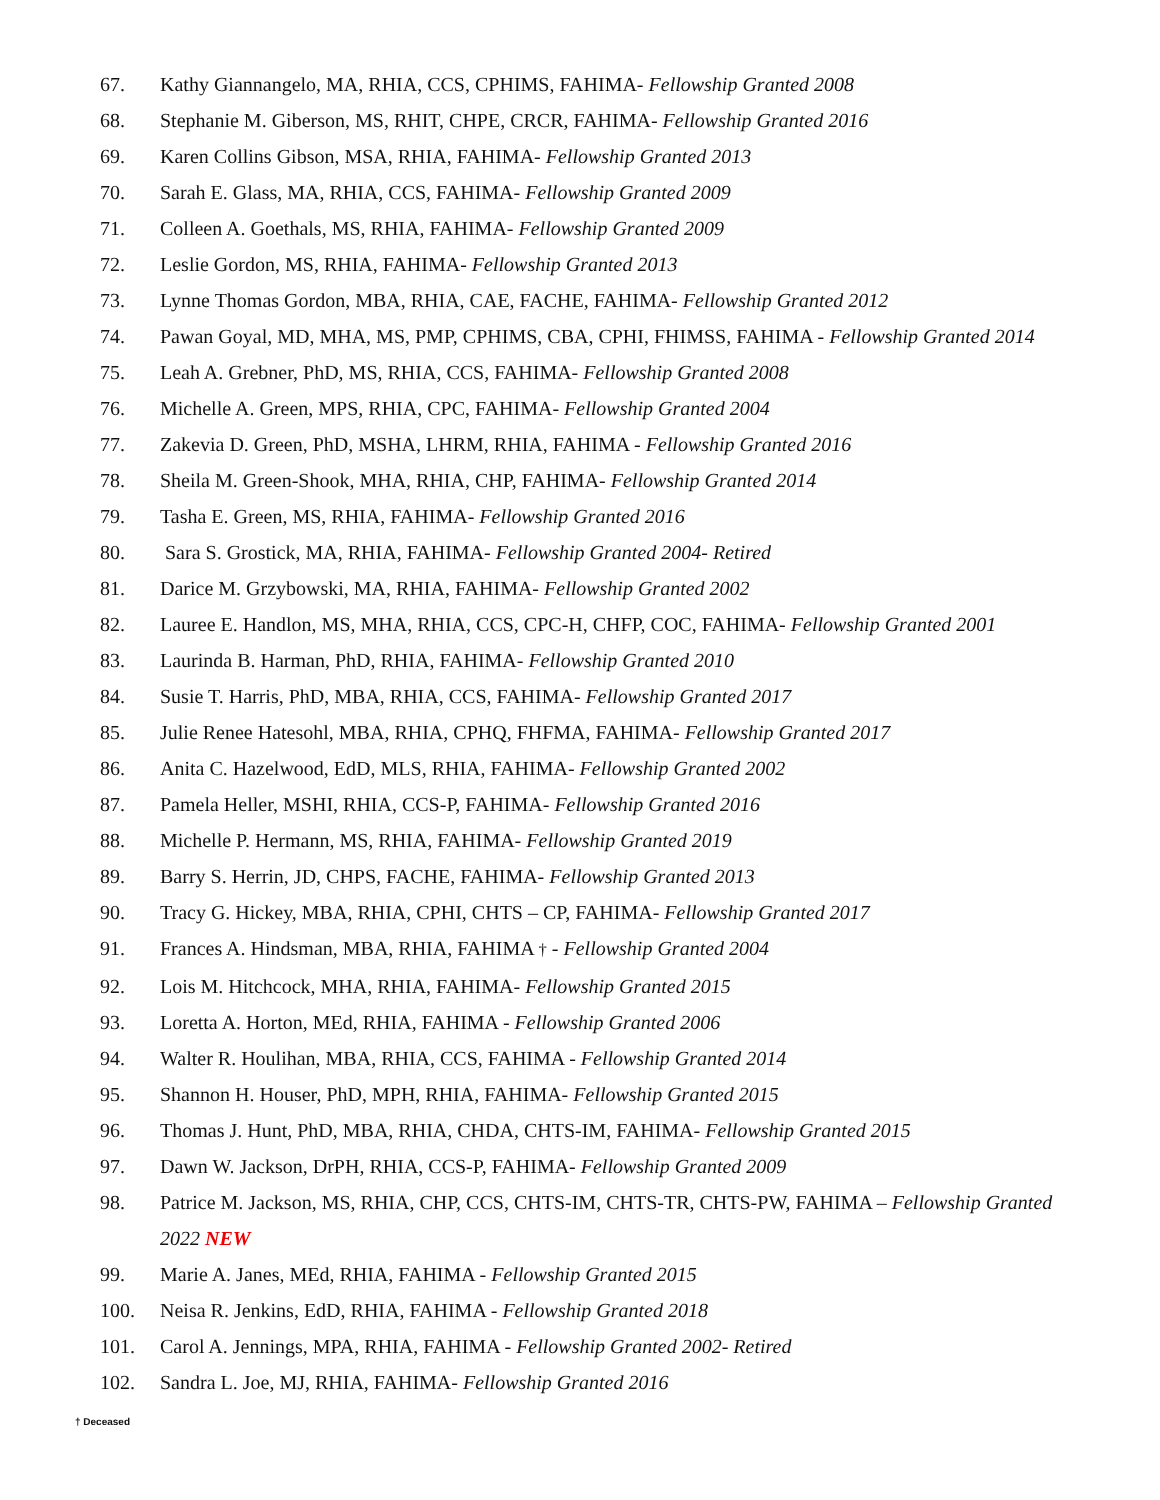67. Kathy Giannangelo, MA, RHIA, CCS, CPHIMS, FAHIMA- Fellowship Granted 2008
68. Stephanie M. Giberson, MS, RHIT, CHPE, CRCR, FAHIMA- Fellowship Granted 2016
69. Karen Collins Gibson, MSA, RHIA, FAHIMA- Fellowship Granted 2013
70. Sarah E. Glass, MA, RHIA, CCS, FAHIMA- Fellowship Granted 2009
71. Colleen A. Goethals, MS, RHIA, FAHIMA- Fellowship Granted 2009
72. Leslie Gordon, MS, RHIA, FAHIMA- Fellowship Granted 2013
73. Lynne Thomas Gordon, MBA, RHIA, CAE, FACHE, FAHIMA- Fellowship Granted 2012
74. Pawan Goyal, MD, MHA, MS, PMP, CPHIMS, CBA, CPHI, FHIMSS, FAHIMA - Fellowship Granted 2014
75. Leah A. Grebner, PhD, MS, RHIA, CCS, FAHIMA- Fellowship Granted 2008
76. Michelle A. Green, MPS, RHIA, CPC, FAHIMA- Fellowship Granted 2004
77. Zakevia D. Green, PhD, MSHA, LHRM, RHIA, FAHIMA - Fellowship Granted 2016
78. Sheila M. Green-Shook, MHA, RHIA, CHP, FAHIMA- Fellowship Granted 2014
79. Tasha E. Green, MS, RHIA, FAHIMA- Fellowship Granted 2016
80. Sara S. Grostick, MA, RHIA, FAHIMA- Fellowship Granted 2004- Retired
81. Darice M. Grzybowski, MA, RHIA, FAHIMA- Fellowship Granted 2002
82. Lauree E. Handlon, MS, MHA, RHIA, CCS, CPC-H, CHFP, COC, FAHIMA- Fellowship Granted 2001
83. Laurinda B. Harman, PhD, RHIA, FAHIMA- Fellowship Granted 2010
84. Susie T. Harris, PhD, MBA, RHIA, CCS, FAHIMA- Fellowship Granted 2017
85. Julie Renee Hatesohl, MBA, RHIA, CPHQ, FHFMA, FAHIMA- Fellowship Granted 2017
86. Anita C. Hazelwood, EdD, MLS, RHIA, FAHIMA- Fellowship Granted 2002
87. Pamela Heller, MSHI, RHIA, CCS-P, FAHIMA- Fellowship Granted 2016
88. Michelle P. Hermann, MS, RHIA, FAHIMA- Fellowship Granted 2019
89. Barry S. Herrin, JD, CHPS, FACHE, FAHIMA- Fellowship Granted 2013
90. Tracy G. Hickey, MBA, RHIA, CPHI, CHTS – CP, FAHIMA- Fellowship Granted 2017
91. Frances A. Hindsman, MBA, RHIA, FAHIMA † - Fellowship Granted 2004
92. Lois M. Hitchcock, MHA, RHIA, FAHIMA- Fellowship Granted 2015
93. Loretta A. Horton, MEd, RHIA, FAHIMA - Fellowship Granted 2006
94. Walter R. Houlihan, MBA, RHIA, CCS, FAHIMA - Fellowship Granted 2014
95. Shannon H. Houser, PhD, MPH, RHIA, FAHIMA- Fellowship Granted 2015
96. Thomas J. Hunt, PhD, MBA, RHIA, CHDA, CHTS-IM, FAHIMA- Fellowship Granted 2015
97. Dawn W. Jackson, DrPH, RHIA, CCS-P, FAHIMA- Fellowship Granted 2009
98. Patrice M. Jackson, MS, RHIA, CHP, CCS, CHTS-IM, CHTS-TR, CHTS-PW, FAHIMA – Fellowship Granted 2022 NEW
99. Marie A. Janes, MEd, RHIA, FAHIMA - Fellowship Granted 2015
100. Neisa R. Jenkins, EdD, RHIA, FAHIMA - Fellowship Granted 2018
101. Carol A. Jennings, MPA, RHIA, FAHIMA - Fellowship Granted 2002- Retired
102. Sandra L. Joe, MJ, RHIA, FAHIMA- Fellowship Granted 2016
† Deceased